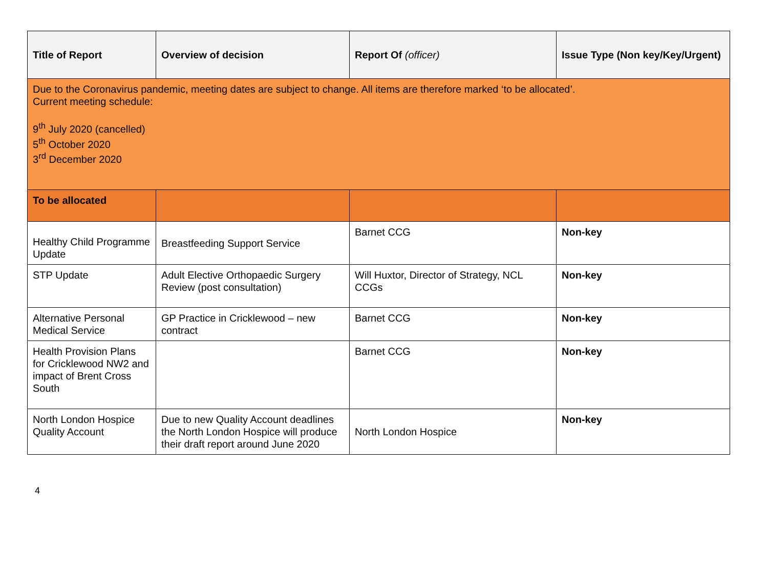| Title of Report | Overview of decision | Report Of (officer) | Issue Type (Non key/Key/Urgent) |
| --- | --- | --- | --- |
| Due to the Coronavirus pandemic, meeting dates are subject to change. All items are therefore marked ‘to be allocated’. Current meeting schedule: 9<sup>th</sup> July 2020 (cancelled) 5<sup>th</sup> October 2020 3<sup>rd</sup> December 2020 | | | |
| To be allocated | | | |
| Healthy Child Programme Update | Breastfeeding Support Service | Barnet CCG | Non-key |
| STP Update | Adult Elective Orthopaedic Surgery Review (post consultation) | Will Huxtor, Director of Strategy, NCL CCGs | Non-key |
| Alternative Personal Medical Service | GP Practice in Cricklewood – new contract | Barnet CCG | Non-key |
| Health Provision Plans for Cricklewood NW2 and impact of Brent Cross South | | Barnet CCG | Non-key |
| North London Hospice Quality Account | Due to new Quality Account deadlines the North London Hospice will produce their draft report around June 2020 | North London Hospice | Non-key |
4